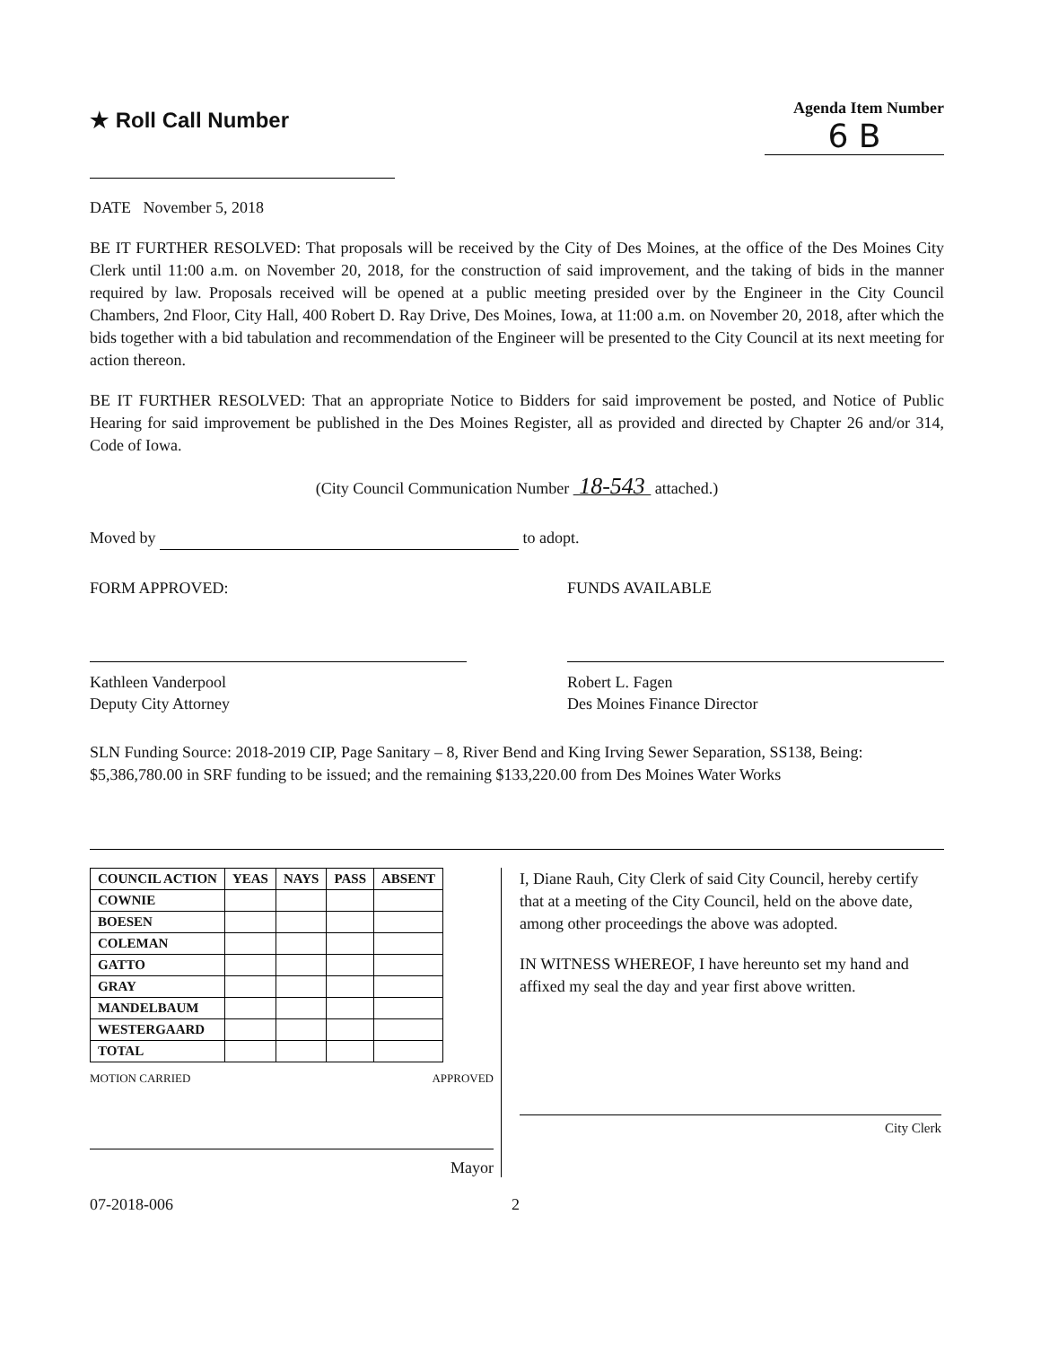★ Roll Call Number
Agenda Item Number
6 B
DATE November 5, 2018
BE IT FURTHER RESOLVED: That proposals will be received by the City of Des Moines, at the office of the Des Moines City Clerk until 11:00 a.m. on November 20, 2018, for the construction of said improvement, and the taking of bids in the manner required by law. Proposals received will be opened at a public meeting presided over by the Engineer in the City Council Chambers, 2nd Floor, City Hall, 400 Robert D. Ray Drive, Des Moines, Iowa, at 11:00 a.m. on November 20, 2018, after which the bids together with a bid tabulation and recommendation of the Engineer will be presented to the City Council at its next meeting for action thereon.
BE IT FURTHER RESOLVED: That an appropriate Notice to Bidders for said improvement be posted, and Notice of Public Hearing for said improvement be published in the Des Moines Register, all as provided and directed by Chapter 26 and/or 314, Code of Iowa.
(City Council Communication Number 18-543 attached.)
Moved by to adopt.
FORM APPROVED:
Kathleen Vanderpool
Deputy City Attorney
FUNDS AVAILABLE
Robert L. Fagen
Des Moines Finance Director
SLN Funding Source: 2018-2019 CIP, Page Sanitary – 8, River Bend and King Irving Sewer Separation, SS138, Being:
$5,386,780.00 in SRF funding to be issued; and the remaining $133,220.00 from Des Moines Water Works
| COUNCIL ACTION | YEAS | NAYS | PASS | ABSENT |
| --- | --- | --- | --- | --- |
| COWNIE | | | | |
| BOESEN | | | | |
| COLEMAN | | | | |
| GATTO | | | | |
| GRAY | | | | |
| MANDELBAUM | | | | |
| WESTERGAARD | | | | |
| TOTAL | | | | |
MOTION CARRIED APPROVED
Mayor
I, Diane Rauh, City Clerk of said City Council, hereby certify that at a meeting of the City Council, held on the above date, among other proceedings the above was adopted.
IN WITNESS WHEREOF, I have hereunto set my hand and affixed my seal the day and year first above written.
City Clerk
07-2018-006 2